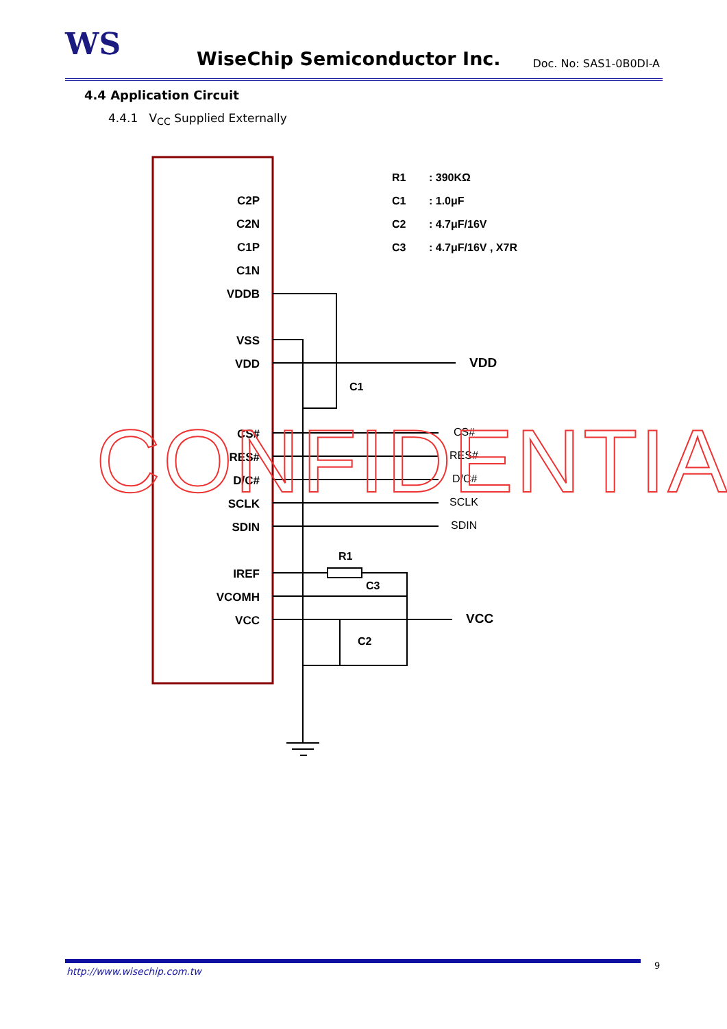WS WiseChip Semiconductor Inc. Doc. No: SAS1-0B0DI-A
4.4 Application Circuit
4.4.1 V<sub>CC</sub> Supplied Externally
C2P
C2N
C1P
C1N
VDDB
VSS
VDD
CS#
RES#
D/C#
SCLK
SDIN
IREF
VCOMH
VCC
R1
: 390KΩ
C1
: 1.0μF
C2
: 4.7μF/16V
C3
: 4.7μF/16V , X7R
C1
R1
C3
C2
VDD
VCC
CS#
RES#
D/C#
SCLK
SDIN
CONFIDENTIAL
http://www.wisechip.com.tw
9